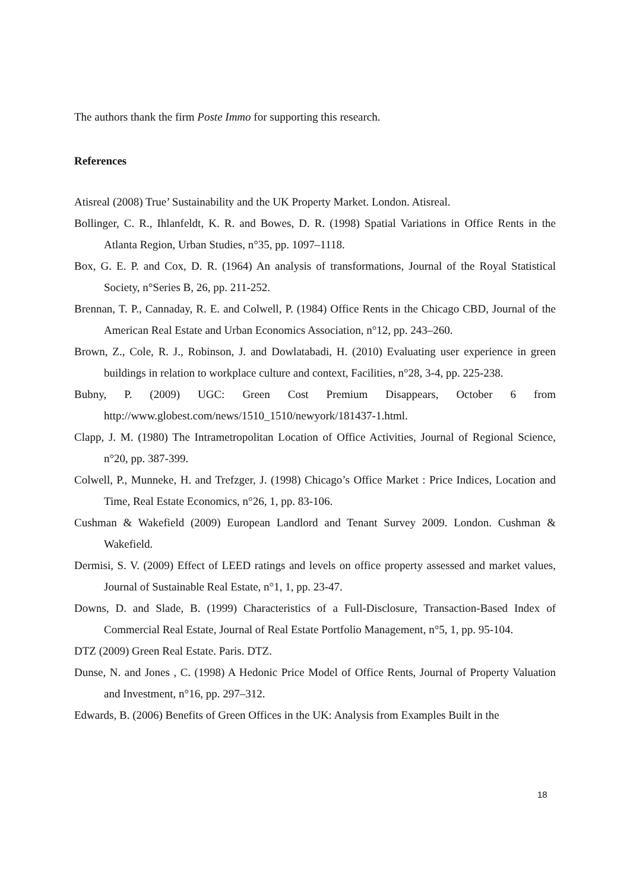The authors thank the firm Poste Immo for supporting this research.
References
Atisreal (2008) True’ Sustainability and the UK Property Market. London. Atisreal.
Bollinger, C. R., Ihlanfeldt, K. R. and Bowes, D. R. (1998) Spatial Variations in Office Rents in the Atlanta Region, Urban Studies, n°35, pp. 1097–1118.
Box, G. E. P. and Cox, D. R. (1964) An analysis of transformations, Journal of the Royal Statistical Society, n°Series B, 26, pp. 211-252.
Brennan, T. P., Cannaday, R. E. and Colwell, P. (1984) Office Rents in the Chicago CBD, Journal of the American Real Estate and Urban Economics Association, n°12, pp. 243–260.
Brown, Z., Cole, R. J., Robinson, J. and Dowlatabadi, H. (2010) Evaluating user experience in green buildings in relation to workplace culture and context, Facilities, n°28, 3-4, pp. 225-238.
Bubny, P. (2009) UGC: Green Cost Premium Disappears, October 6 from http://www.globest.com/news/1510_1510/newyork/181437-1.html.
Clapp, J. M. (1980) The Intrametropolitan Location of Office Activities, Journal of Regional Science, n°20, pp. 387-399.
Colwell, P., Munneke, H. and Trefzger, J. (1998) Chicago’s Office Market : Price Indices, Location and Time, Real Estate Economics, n°26, 1, pp. 83-106.
Cushman & Wakefield (2009) European Landlord and Tenant Survey 2009. London. Cushman & Wakefield.
Dermisi, S. V. (2009) Effect of LEED ratings and levels on office property assessed and market values, Journal of Sustainable Real Estate, n°1, 1, pp. 23-47.
Downs, D. and Slade, B. (1999) Characteristics of a Full-Disclosure, Transaction-Based Index of Commercial Real Estate, Journal of Real Estate Portfolio Management, n°5, 1, pp. 95-104.
DTZ (2009) Green Real Estate. Paris. DTZ.
Dunse, N. and Jones , C. (1998) A Hedonic Price Model of Office Rents, Journal of Property Valuation and Investment, n°16, pp. 297–312.
Edwards, B. (2006) Benefits of Green Offices in the UK: Analysis from Examples Built in the
18